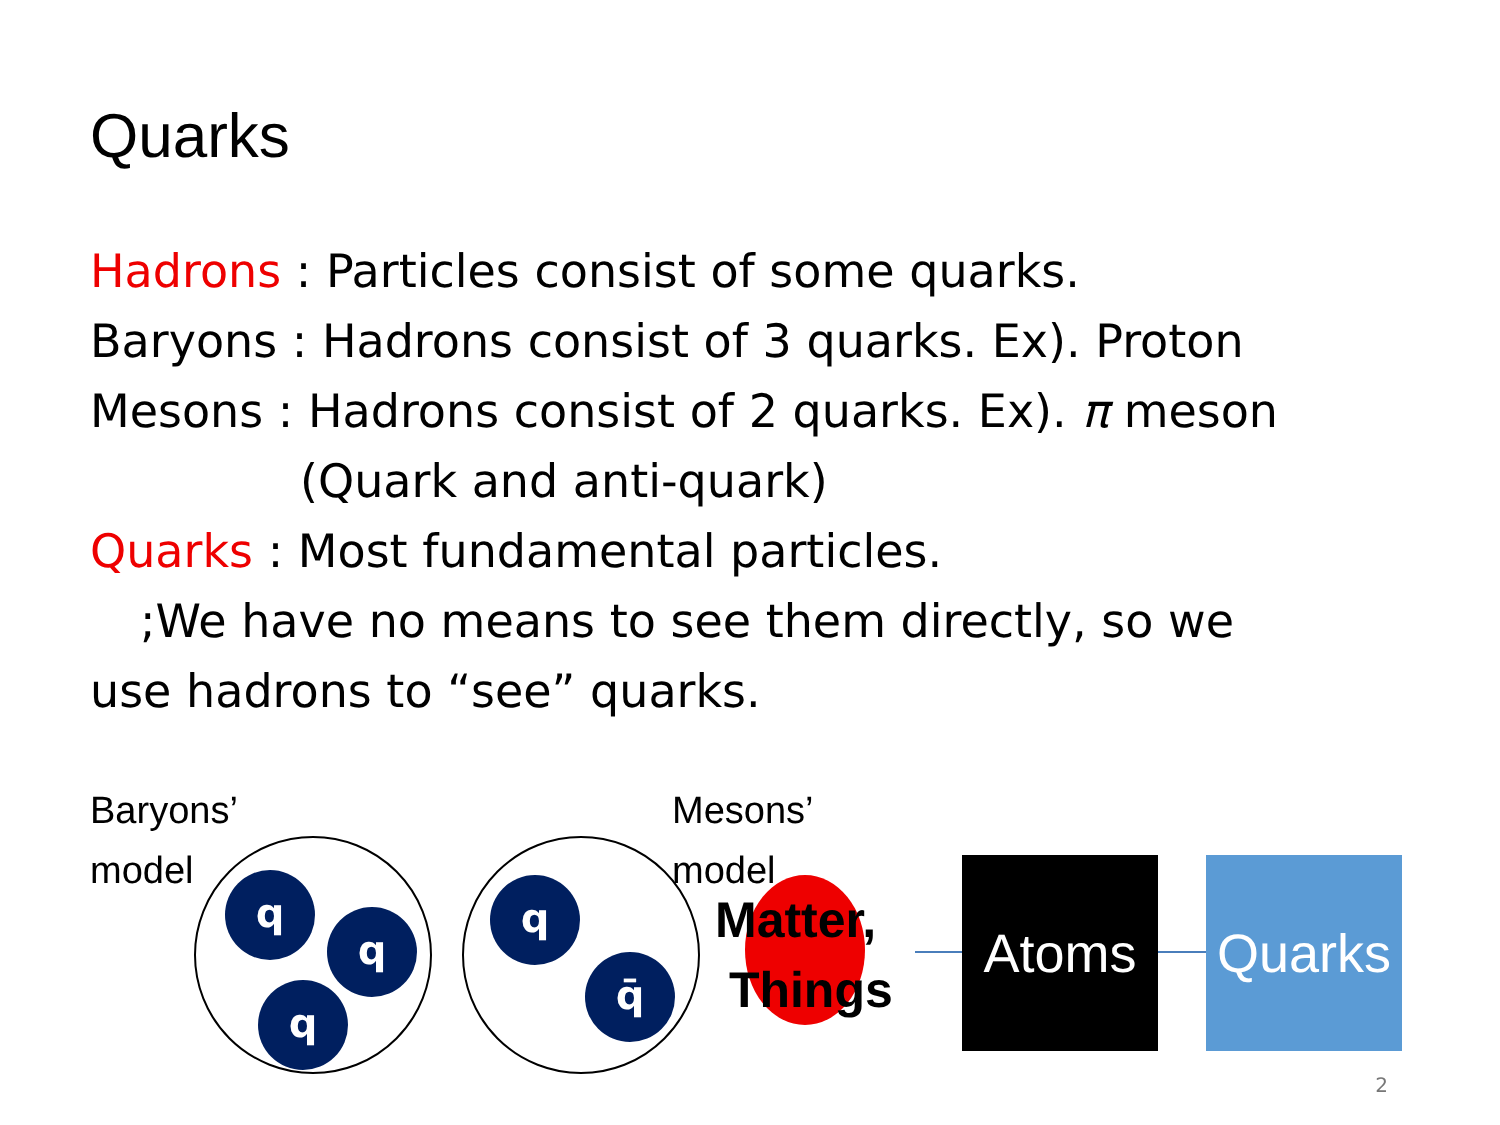Quarks
Hadrons : Particles consist of some quarks.
Baryons : Hadrons consist of 3 quarks. Ex). Proton
Mesons : Hadrons consist of 2 quarks. Ex). π meson
(Quark and anti-quark)
Quarks : Most fundamental particles.
;We have no means to see them directly, so we
use hadrons to “see” quarks.
Baryons’
model
q
q
q
q
q̄
Mesons’
model
Matter,
Things
Atoms Quarks
2